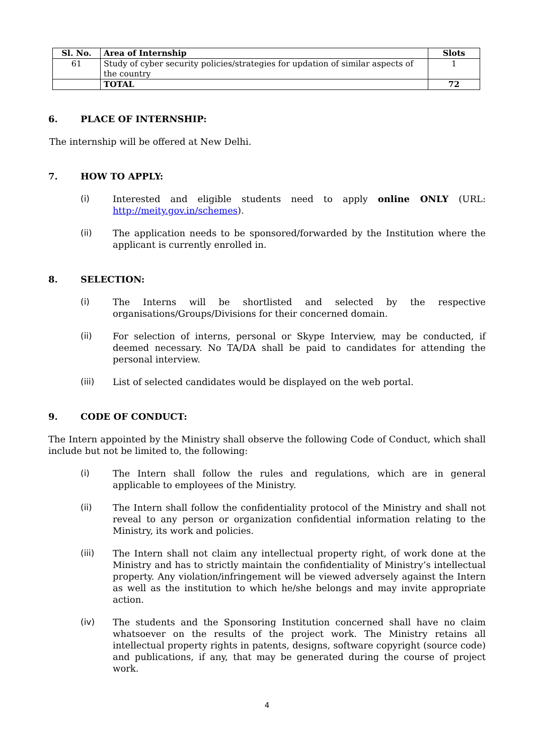| Sl. No. | Area of Internship | Slots |
| --- | --- | --- |
| 61 | Study of cyber security policies/strategies for updation of similar aspects of the country | 1 |
| | TOTAL | 72 |
6. PLACE OF INTERNSHIP:
The internship will be offered at New Delhi.
7. HOW TO APPLY:
(i) Interested and eligible students need to apply online ONLY (URL: http://meity.gov.in/schemes).
(ii) The application needs to be sponsored/forwarded by the Institution where the applicant is currently enrolled in.
8. SELECTION:
(i) The Interns will be shortlisted and selected by the respective organisations/Groups/Divisions for their concerned domain.
(ii) For selection of interns, personal or Skype Interview, may be conducted, if deemed necessary. No TA/DA shall be paid to candidates for attending the personal interview.
(iii) List of selected candidates would be displayed on the web portal.
9. CODE OF CONDUCT:
The Intern appointed by the Ministry shall observe the following Code of Conduct, which shall include but not be limited to, the following:
(i) The Intern shall follow the rules and regulations, which are in general applicable to employees of the Ministry.
(ii) The Intern shall follow the confidentiality protocol of the Ministry and shall not reveal to any person or organization confidential information relating to the Ministry, its work and policies.
(iii) The Intern shall not claim any intellectual property right, of work done at the Ministry and has to strictly maintain the confidentiality of Ministry’s intellectual property. Any violation/infringement will be viewed adversely against the Intern as well as the institution to which he/she belongs and may invite appropriate action.
(iv) The students and the Sponsoring Institution concerned shall have no claim whatsoever on the results of the project work. The Ministry retains all intellectual property rights in patents, designs, software copyright (source code) and publications, if any, that may be generated during the course of project work.
4